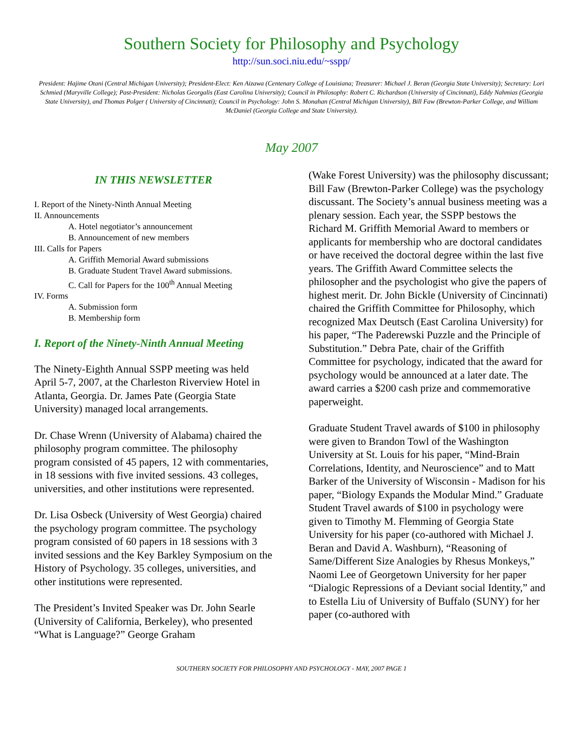Southern Society for Philosophy and Psychology
http://sun.soci.niu.edu/~sspp/
President: Hajime Otani (Central Michigan University); President-Elect: Ken Aizawa (Centenary College of Louisiana; Treasurer: Michael J. Beran (Georgia State University); Secretary: Lori Schmied (Maryville College); Past-President: Nicholas Georgalis (East Carolina University); Council in Philosophy: Robert C. Richardson (University of Cincinnati), Eddy Nahmias (Georgia State University), and Thomas Polger ( University of Cincinnati); Council in Psychology: John S. Monahan (Central Michigan University), Bill Faw (Brewton-Parker College, and William McDaniel (Georgia College and State University).
May 2007
IN THIS NEWSLETTER
I. Report of the Ninety-Ninth Annual Meeting
II. Announcements
A. Hotel negotiator’s announcement
B. Announcement of new members
III. Calls for Papers
A. Griffith Memorial Award submissions
B. Graduate Student Travel Award submissions.
C. Call for Papers for the 100<sup>th</sup> Annual Meeting
IV. Forms
A. Submission form
B. Membership form
I. Report of the Ninety-Ninth Annual Meeting
The Ninety-Eighth Annual SSPP meeting was held April 5-7, 2007, at the Charleston Riverview Hotel in Atlanta, Georgia. Dr. James Pate (Georgia State University) managed local arrangements.
Dr. Chase Wrenn (University of Alabama) chaired the philosophy program committee. The philosophy program consisted of 45 papers, 12 with commentaries, in 18 sessions with five invited sessions. 43 colleges, universities, and other institutions were represented.
Dr. Lisa Osbeck (University of West Georgia) chaired the psychology program committee. The psychology program consisted of 60 papers in 18 sessions with 3 invited sessions and the Key Barkley Symposium on the History of Psychology. 35 colleges, universities, and other institutions were represented.
The President’s Invited Speaker was Dr. John Searle (University of California, Berkeley), who presented “What is Language?” George Graham
(Wake Forest University) was the philosophy discussant; Bill Faw (Brewton-Parker College) was the psychology discussant. The Society’s annual business meeting was a plenary session. Each year, the SSPP bestows the Richard M. Griffith Memorial Award to members or applicants for membership who are doctoral candidates or have received the doctoral degree within the last five years. The Griffith Award Committee selects the philosopher and the psychologist who give the papers of highest merit. Dr. John Bickle (University of Cincinnati) chaired the Griffith Committee for Philosophy, which recognized Max Deutsch (East Carolina University) for his paper, “The Paderewski Puzzle and the Principle of Substitution.” Debra Pate, chair of the Griffith Committee for psychology, indicated that the award for psychology would be announced at a later date. The award carries a $200 cash prize and commemorative paperweight.
Graduate Student Travel awards of $100 in philosophy were given to Brandon Towl of the Washington University at St. Louis for his paper, “Mind-Brain Correlations, Identity, and Neuroscience” and to Matt Barker of the University of Wisconsin - Madison for his paper, “Biology Expands the Modular Mind.” Graduate Student Travel awards of $100 in psychology were given to Timothy M. Flemming of Georgia State University for his paper (co-authored with Michael J. Beran and David A. Washburn), “Reasoning of Same/Different Size Analogies by Rhesus Monkeys,” Naomi Lee of Georgetown University for her paper “Dialogic Repressions of a Deviant social Identity,” and to Estella Liu of University of Buffalo (SUNY) for her paper (co-authored with
SOUTHERN SOCIETY FOR PHILOSOPHY AND PSYCHOLOGY - MAY, 2007 PAGE 1